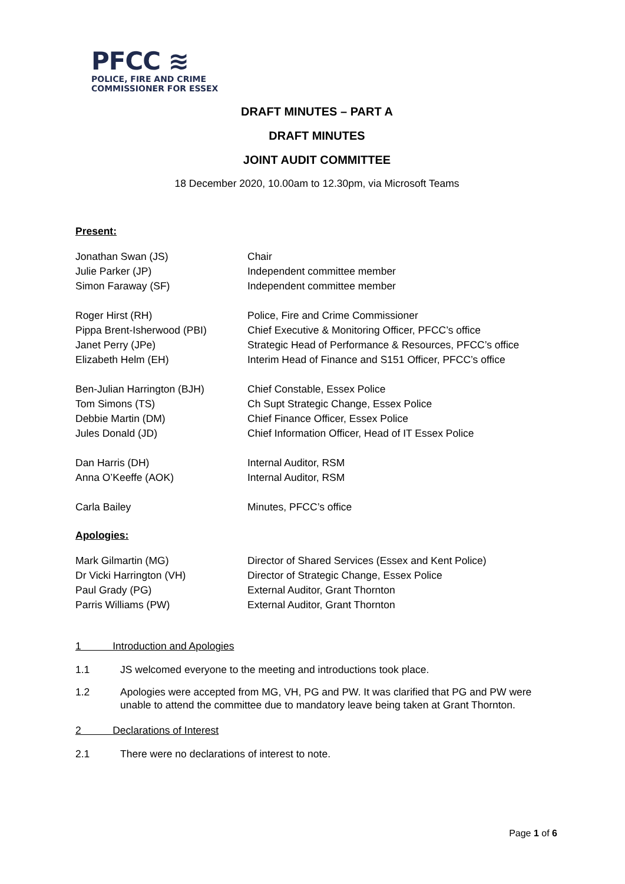PFCC ≋
POLICE, FIRE AND CRIME
COMMISSIONER FOR ESSEX
DRAFT MINUTES – PART A
DRAFT MINUTES
JOINT AUDIT COMMITTEE
18 December 2020, 10.00am to 12.30pm, via Microsoft Teams
Present:
Jonathan Swan (JS) Chair
Julie Parker (JP) Independent committee member
Simon Faraway (SF) Independent committee member
Roger Hirst (RH) Police, Fire and Crime Commissioner
Pippa Brent-Isherwood (PBI) Chief Executive & Monitoring Officer, PFCC’s office
Janet Perry (JPe) Strategic Head of Performance & Resources, PFCC’s office
Elizabeth Helm (EH) Interim Head of Finance and S151 Officer, PFCC’s office
Ben-Julian Harrington (BJH) Chief Constable, Essex Police
Tom Simons (TS) Ch Supt Strategic Change, Essex Police
Debbie Martin (DM) Chief Finance Officer, Essex Police
Jules Donald (JD) Chief Information Officer, Head of IT Essex Police
Dan Harris (DH) Internal Auditor, RSM
Anna O’Keeffe (AOK) Internal Auditor, RSM
Carla Bailey Minutes, PFCC’s office
Apologies:
Mark Gilmartin (MG) Director of Shared Services (Essex and Kent Police)
Dr Vicki Harrington (VH) Director of Strategic Change, Essex Police
Paul Grady (PG) External Auditor, Grant Thornton
Parris Williams (PW) External Auditor, Grant Thornton
1 Introduction and Apologies
1.1 JS welcomed everyone to the meeting and introductions took place.
1.2 Apologies were accepted from MG, VH, PG and PW. It was clarified that PG and PW were unable to attend the committee due to mandatory leave being taken at Grant Thornton.
2 Declarations of Interest
2.1 There were no declarations of interest to note.
Page 1 of 6